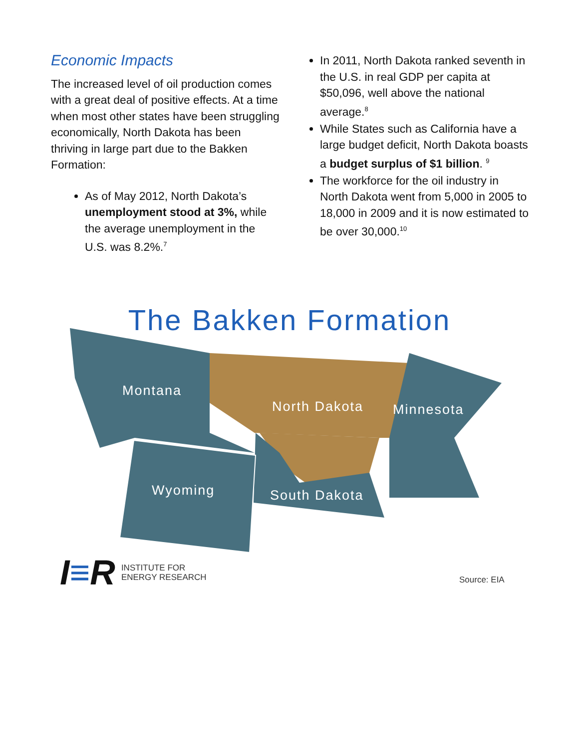Economic Impacts
The increased level of oil production comes with a great deal of positive effects. At a time when most other states have been struggling economically, North Dakota has been thriving in large part due to the Bakken Formation:
As of May 2012, North Dakota’s unemployment stood at 3%, while the average unemployment in the U.S. was 8.2%.<sup>7</sup>
In 2011, North Dakota ranked seventh in the U.S. in real GDP per capita at $50,096, well above the national average.<sup>8</sup>
While States such as California have a large budget deficit, North Dakota boasts a budget surplus of $1 billion. <sup>9</sup>
The workforce for the oil industry in North Dakota went from 5,000 in 2005 to 18,000 in 2009 and it is now estimated to be over 30,000.<sup>10</sup>
The Bakken Formation
Montana
North Dakota Minnesota
Wyoming South Dakota
I≡R INSTITUTE FOR
ENERGY RESEARCH
Source: EIA